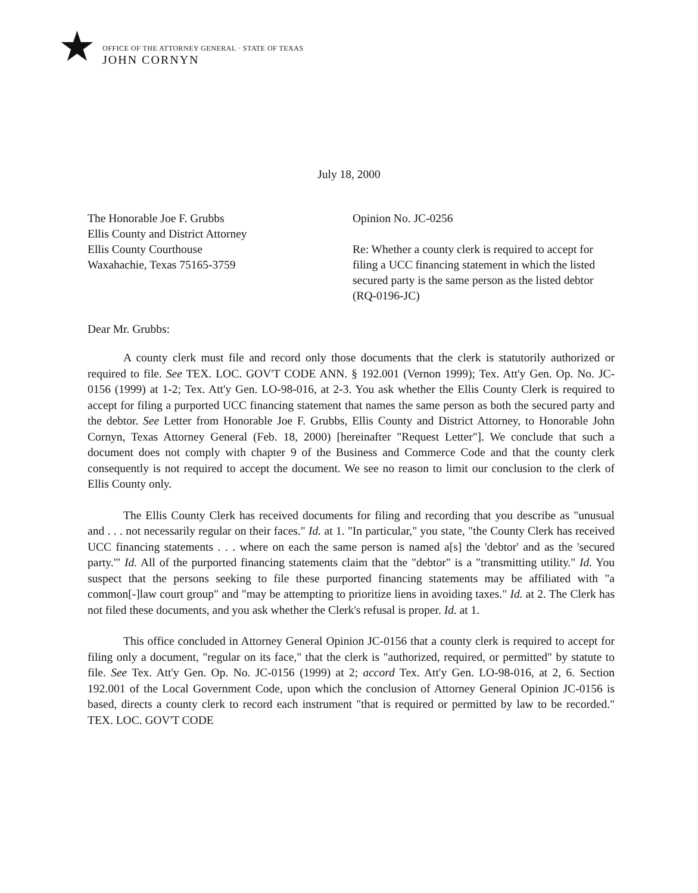★
OFFICE OF THE ATTORNEY GENERAL · STATE OF TEXAS
JOHN CORNYN
July 18, 2000
The Honorable Joe F. Grubbs
Ellis County and District Attorney
Ellis County Courthouse
Waxahachie, Texas 75165-3759
Opinion No. JC-0256
Re: Whether a county clerk is required to accept for filing a UCC financing statement in which the listed secured party is the same person as the listed debtor (RQ-0196-JC)
Dear Mr. Grubbs:
A county clerk must file and record only those documents that the clerk is statutorily authorized or required to file. See TEX. LOC. GOV'T CODE ANN. § 192.001 (Vernon 1999); Tex. Att'y Gen. Op. No. JC-0156 (1999) at 1-2; Tex. Att'y Gen. LO-98-016, at 2-3. You ask whether the Ellis County Clerk is required to accept for filing a purported UCC financing statement that names the same person as both the secured party and the debtor. See Letter from Honorable Joe F. Grubbs, Ellis County and District Attorney, to Honorable John Cornyn, Texas Attorney General (Feb. 18, 2000) [hereinafter "Request Letter"]. We conclude that such a document does not comply with chapter 9 of the Business and Commerce Code and that the county clerk consequently is not required to accept the document. We see no reason to limit our conclusion to the clerk of Ellis County only.
The Ellis County Clerk has received documents for filing and recording that you describe as "unusual and . . . not necessarily regular on their faces." Id. at 1. "In particular," you state, "the County Clerk has received UCC financing statements . . . where on each the same person is named a[s] the 'debtor' and as the 'secured party.'" Id. All of the purported financing statements claim that the "debtor" is a "transmitting utility." Id. You suspect that the persons seeking to file these purported financing statements may be affiliated with "a common[-]law court group" and "may be attempting to prioritize liens in avoiding taxes." Id. at 2. The Clerk has not filed these documents, and you ask whether the Clerk's refusal is proper. Id. at 1.
This office concluded in Attorney General Opinion JC-0156 that a county clerk is required to accept for filing only a document, "regular on its face," that the clerk is "authorized, required, or permitted" by statute to file. See Tex. Att'y Gen. Op. No. JC-0156 (1999) at 2; accord Tex. Att'y Gen. LO-98-016, at 2, 6. Section 192.001 of the Local Government Code, upon which the conclusion of Attorney General Opinion JC-0156 is based, directs a county clerk to record each instrument "that is required or permitted by law to be recorded." TEX. LOC. GOV'T CODE